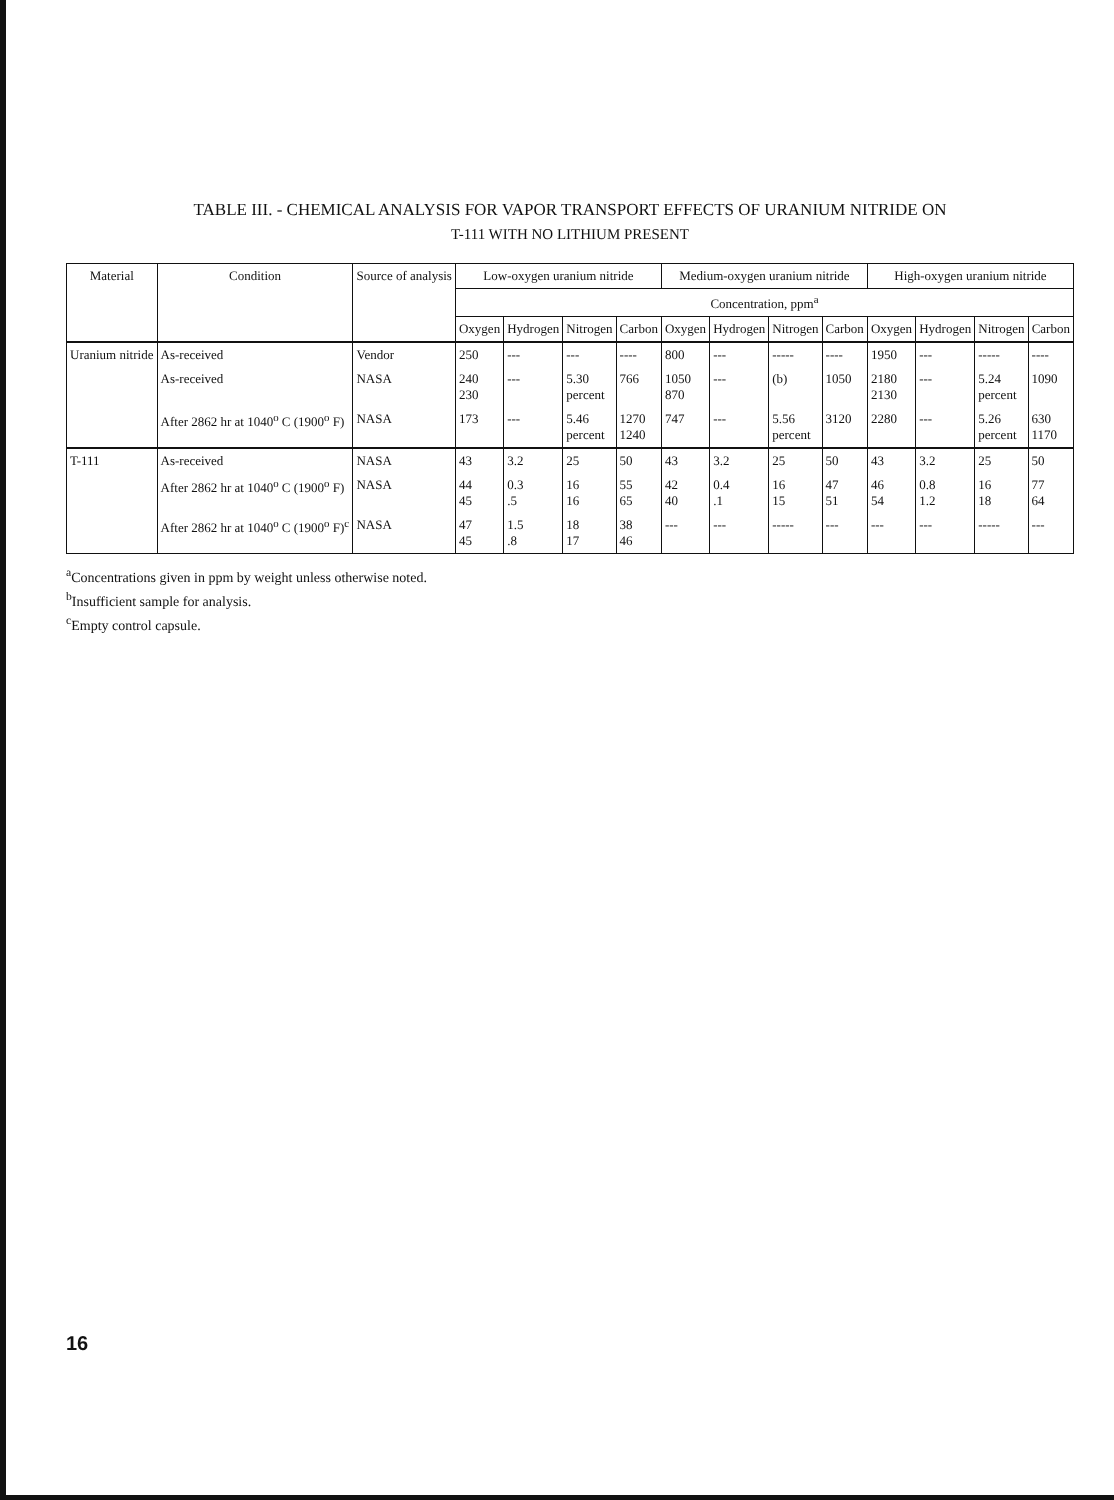TABLE III. - CHEMICAL ANALYSIS FOR VAPOR TRANSPORT EFFECTS OF URANIUM NITRIDE ON
T-111 WITH NO LITHIUM PRESENT
| Material | Condition | Source of analysis | Low-oxygen uranium nitride | | | | Medium-oxygen uranium nitride | | | | High-oxygen uranium nitride | | | |
| --- | --- | --- | --- | --- | --- | --- | --- | --- | --- | --- | --- | --- | --- | --- |
| | | | Concentration, ppm<sup>a</sup> | | | | | | | | | | | |
| | | | Oxygen | Hydrogen | Nitrogen | Carbon | Oxygen | Hydrogen | Nitrogen | Carbon | Oxygen | Hydrogen | Nitrogen | Carbon |
| Uranium nitride | As-received | Vendor | 250 | --- | --- | ---- | 800 | --- | ----- | ---- | 1950 | --- | ----- | ---- |
| | As-received | NASA | 240 230 | --- | 5.30 percent | 766 | 1050 870 | --- | (b) | 1050 | 2180 2130 | --- | 5.24 percent | 1090 |
| | After 2862 hr at 1040<sup>o</sup> C (1900<sup>o</sup> F) | NASA | 173 | --- | 5.46 percent | 1270 1240 | 747 | --- | 5.56 percent | 3120 | 2280 | --- | 5.26 percent | 630 1170 |
| T-111 | As-received | NASA | 43 | 3.2 | 25 | 50 | 43 | 3.2 | 25 | 50 | 43 | 3.2 | 25 | 50 |
| | After 2862 hr at 1040<sup>o</sup> C (1900<sup>o</sup> F) | NASA | 44 45 | 0.3 .5 | 16 16 | 55 65 | 42 40 | 0.4 .1 | 16 15 | 47 51 | 46 54 | 0.8 1.2 | 16 18 | 77 64 |
| | After 2862 hr at 1040<sup>o</sup> C (1900<sup>o</sup> F)<sup>c</sup> | NASA | 47 45 | 1.5 .8 | 18 17 | 38 46 | --- | --- | ----- | --- | --- | --- | ----- | --- |
<sup>a</sup> Concentrations given in ppm by weight unless otherwise noted.
<sup>b</sup> Insufficient sample for analysis.
<sup>c</sup> Empty control capsule.
16